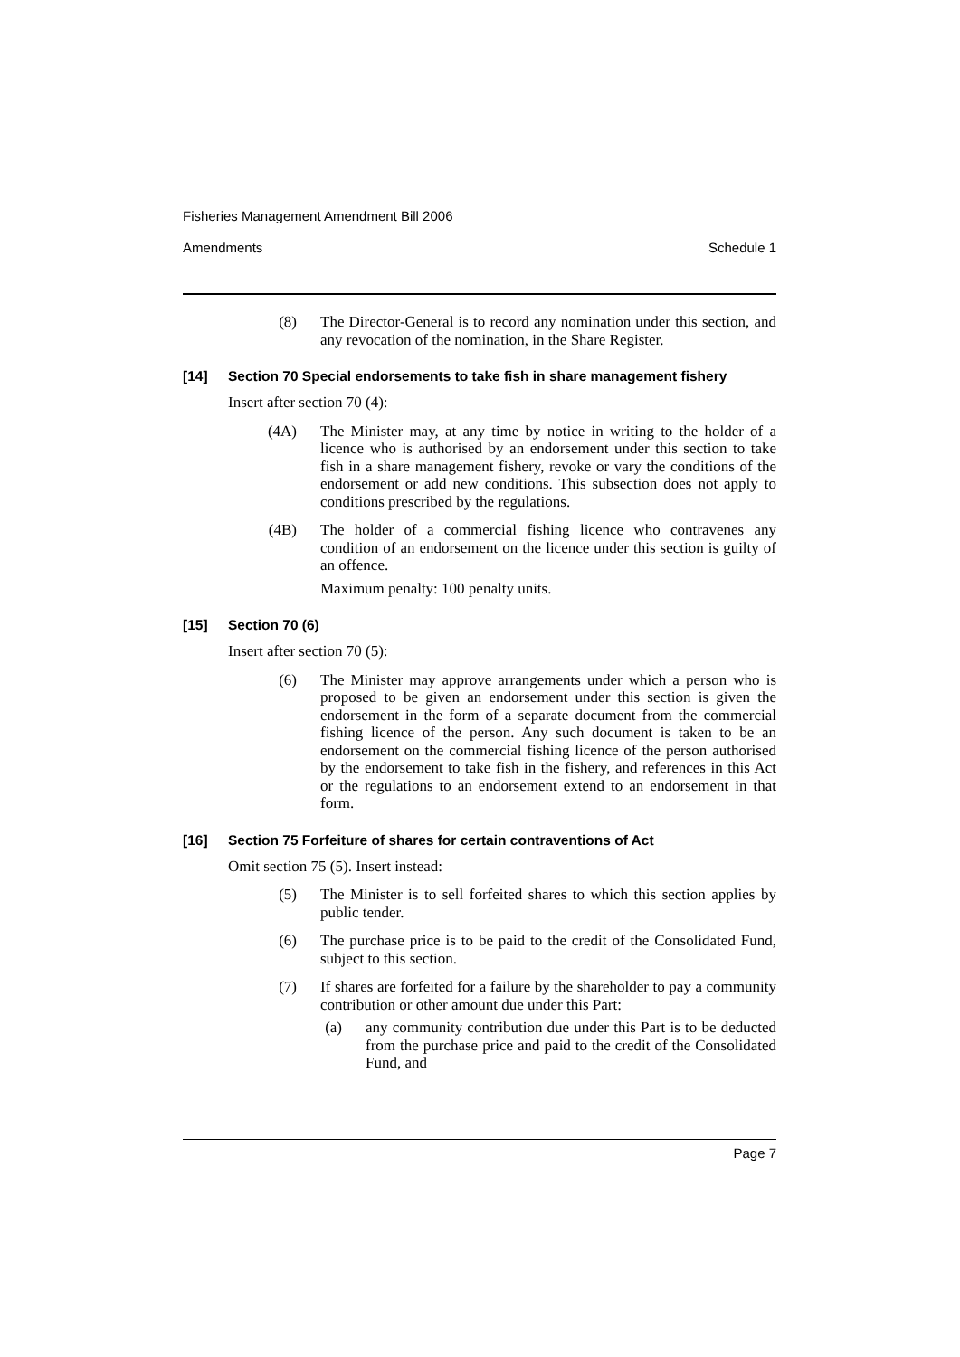Fisheries Management Amendment Bill 2006
Amendments Schedule 1
(8)
The Director-General is to record any nomination under this section, and any revocation of the nomination, in the Share Register.
[14] Section 70 Special endorsements to take fish in share management fishery
Insert after section 70 (4):
(4A)
The Minister may, at any time by notice in writing to the holder of a licence who is authorised by an endorsement under this section to take fish in a share management fishery, revoke or vary the conditions of the endorsement or add new conditions. This subsection does not apply to conditions prescribed by the regulations.
(4B)
The holder of a commercial fishing licence who contravenes any condition of an endorsement on the licence under this section is guilty of an offence.
Maximum penalty: 100 penalty units.
[15] Section 70 (6)
Insert after section 70 (5):
(6)
The Minister may approve arrangements under which a person who is proposed to be given an endorsement under this section is given the endorsement in the form of a separate document from the commercial fishing licence of the person. Any such document is taken to be an endorsement on the commercial fishing licence of the person authorised by the endorsement to take fish in the fishery, and references in this Act or the regulations to an endorsement extend to an endorsement in that form.
[16] Section 75 Forfeiture of shares for certain contraventions of Act
Omit section 75 (5). Insert instead:
(5)
The Minister is to sell forfeited shares to which this section applies by public tender.
(6)
The purchase price is to be paid to the credit of the Consolidated Fund, subject to this section.
(7)
If shares are forfeited for a failure by the shareholder to pay a community contribution or other amount due under this Part:
(a)
any community contribution due under this Part is to be deducted from the purchase price and paid to the credit of the Consolidated Fund, and
Page 7